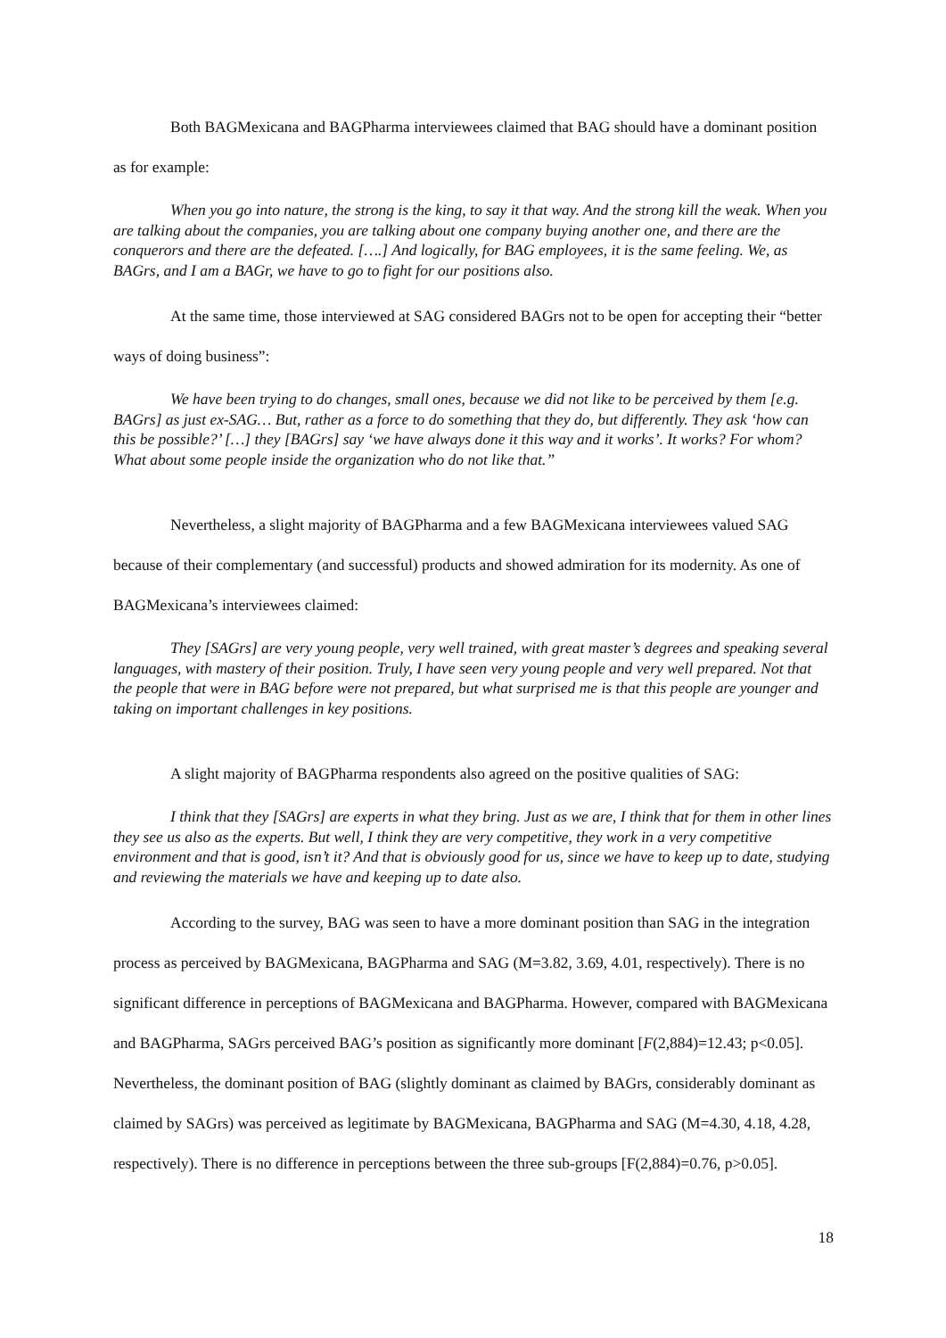Both BAGMexicana and BAGPharma interviewees claimed that BAG should have a dominant position as for example:
When you go into nature, the strong is the king, to say it that way. And the strong kill the weak. When you are talking about the companies, you are talking about one company buying another one, and there are the conquerors and there are the defeated. [….] And logically, for BAG employees, it is the same feeling. We, as BAGrs, and I am a BAGr, we have to go to fight for our positions also.
At the same time, those interviewed at SAG considered BAGrs not to be open for accepting their “better ways of doing business”:
We have been trying to do changes, small ones, because we did not like to be perceived by them [e.g. BAGrs] as just ex-SAG… But, rather as a force to do something that they do, but differently. They ask ‘how can this be possible?’ […] they [BAGrs] say ‘we have always done it this way and it works’. It works? For whom? What about some people inside the organization who do not like that.”
Nevertheless, a slight majority of BAGPharma and a few BAGMexicana interviewees valued SAG because of their complementary (and successful) products and showed admiration for its modernity. As one of BAGMexicana’s interviewees claimed:
They [SAGrs] are very young people, very well trained, with great master’s degrees and speaking several languages, with mastery of their position. Truly, I have seen very young people and very well prepared. Not that the people that were in BAG before were not prepared, but what surprised me is that this people are younger and taking on important challenges in key positions.
A slight majority of BAGPharma respondents also agreed on the positive qualities of SAG:
I think that they [SAGrs] are experts in what they bring. Just as we are, I think that for them in other lines they see us also as the experts. But well, I think they are very competitive, they work in a very competitive environment and that is good, isn’t it? And that is obviously good for us, since we have to keep up to date, studying and reviewing the materials we have and keeping up to date also.
According to the survey, BAG was seen to have a more dominant position than SAG in the integration process as perceived by BAGMexicana, BAGPharma and SAG (M=3.82, 3.69, 4.01, respectively). There is no significant difference in perceptions of BAGMexicana and BAGPharma. However, compared with BAGMexicana and BAGPharma, SAGrs perceived BAG’s position as significantly more dominant [F(2,884)=12.43; p<0.05]. Nevertheless, the dominant position of BAG (slightly dominant as claimed by BAGrs, considerably dominant as claimed by SAGrs) was perceived as legitimate by BAGMexicana, BAGPharma and SAG (M=4.30, 4.18, 4.28, respectively). There is no difference in perceptions between the three sub-groups [F(2,884)=0.76, p>0.05].
18